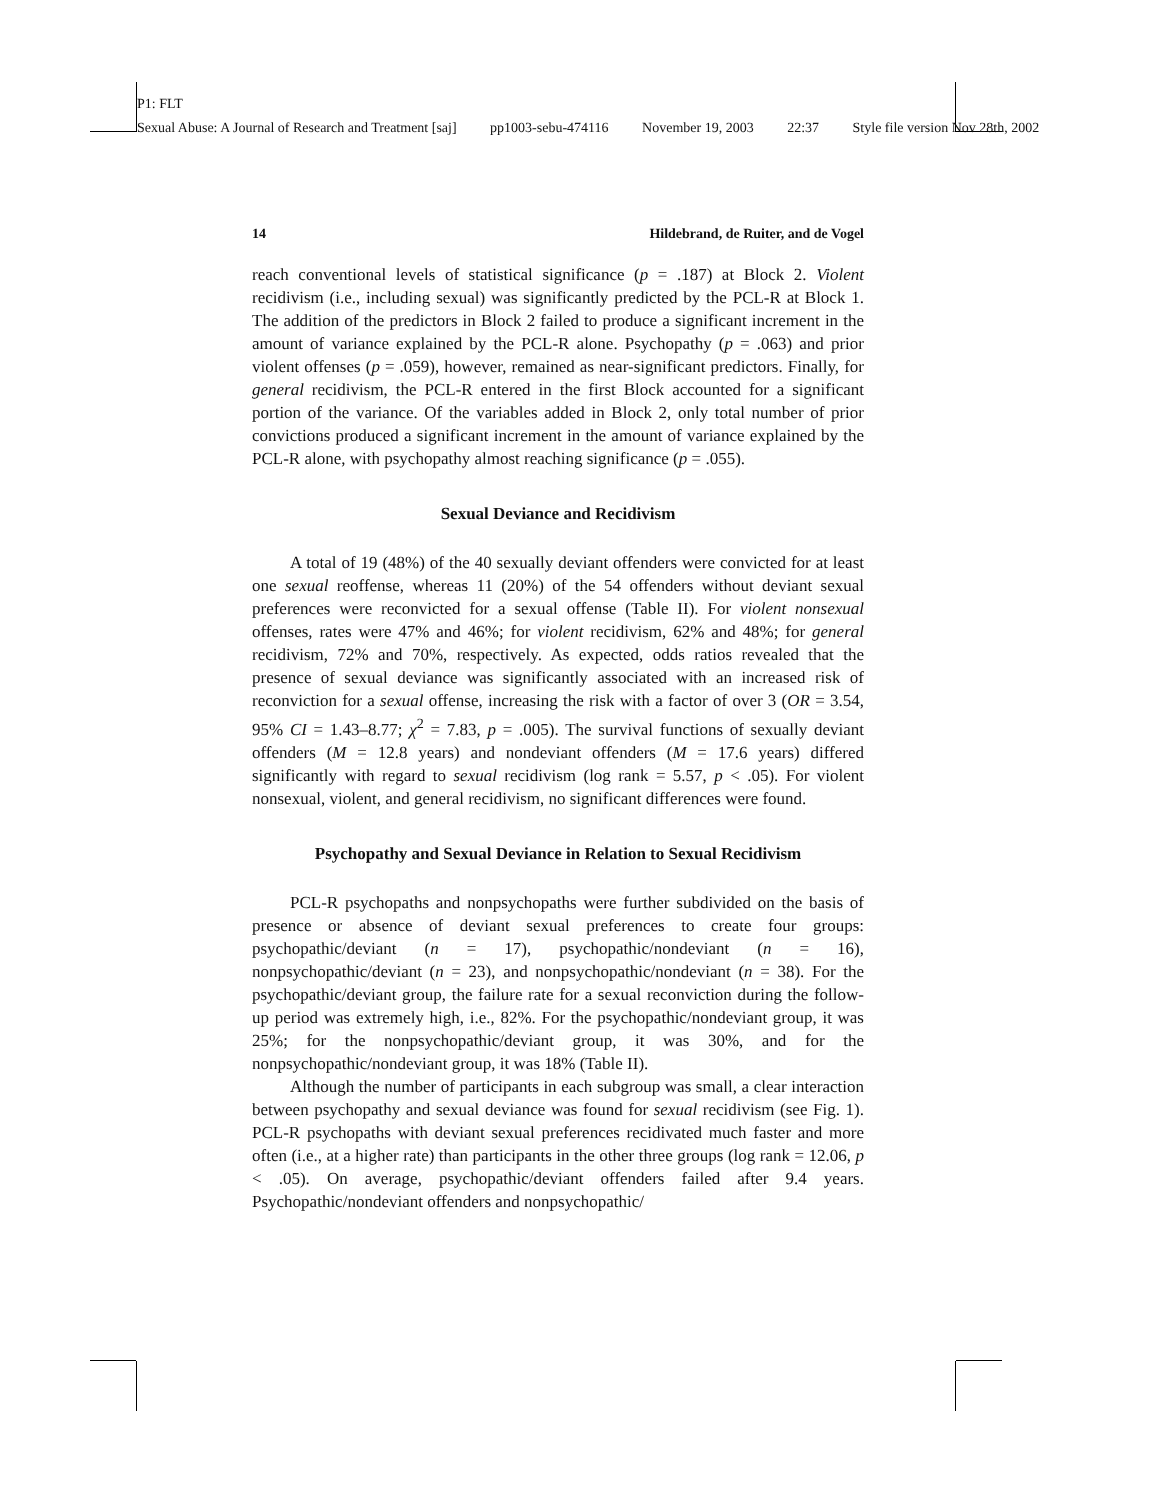P1: FLT
Sexual Abuse: A Journal of Research and Treatment [saj] pp1003-sebu-474116 November 19, 2003 22:37 Style file version Nov 28th, 2002
14 Hildebrand, de Ruiter, and de Vogel
reach conventional levels of statistical significance (p = .187) at Block 2. Violent recidivism (i.e., including sexual) was significantly predicted by the PCL-R at Block 1. The addition of the predictors in Block 2 failed to produce a significant increment in the amount of variance explained by the PCL-R alone. Psychopathy (p = .063) and prior violent offenses (p = .059), however, remained as near-significant predictors. Finally, for general recidivism, the PCL-R entered in the first Block accounted for a significant portion of the variance. Of the variables added in Block 2, only total number of prior convictions produced a significant increment in the amount of variance explained by the PCL-R alone, with psychopathy almost reaching significance (p = .055).
Sexual Deviance and Recidivism
A total of 19 (48%) of the 40 sexually deviant offenders were convicted for at least one sexual reoffense, whereas 11 (20%) of the 54 offenders without deviant sexual preferences were reconvicted for a sexual offense (Table II). For violent nonsexual offenses, rates were 47% and 46%; for violent recidivism, 62% and 48%; for general recidivism, 72% and 70%, respectively. As expected, odds ratios revealed that the presence of sexual deviance was significantly associated with an increased risk of reconviction for a sexual offense, increasing the risk with a factor of over 3 (OR = 3.54, 95% CI = 1.43–8.77; χ<sup>2</sup> = 7.83, p = .005). The survival functions of sexually deviant offenders (M = 12.8 years) and nondeviant offenders (M = 17.6 years) differed significantly with regard to sexual recidivism (log rank = 5.57, p < .05). For violent nonsexual, violent, and general recidivism, no significant differences were found.
Psychopathy and Sexual Deviance in Relation to Sexual Recidivism
PCL-R psychopaths and nonpsychopaths were further subdivided on the basis of presence or absence of deviant sexual preferences to create four groups: psychopathic/deviant (n = 17), psychopathic/nondeviant (n = 16), nonpsychopathic/deviant (n = 23), and nonpsychopathic/nondeviant (n = 38). For the psychopathic/deviant group, the failure rate for a sexual reconviction during the follow-up period was extremely high, i.e., 82%. For the psychopathic/nondeviant group, it was 25%; for the nonpsychopathic/deviant group, it was 30%, and for the nonpsychopathic/nondeviant group, it was 18% (Table II).
Although the number of participants in each subgroup was small, a clear interaction between psychopathy and sexual deviance was found for sexual recidivism (see Fig. 1). PCL-R psychopaths with deviant sexual preferences recidivated much faster and more often (i.e., at a higher rate) than participants in the other three groups (log rank = 12.06, p < .05). On average, psychopathic/deviant offenders failed after 9.4 years. Psychopathic/nondeviant offenders and nonpsychopathic/